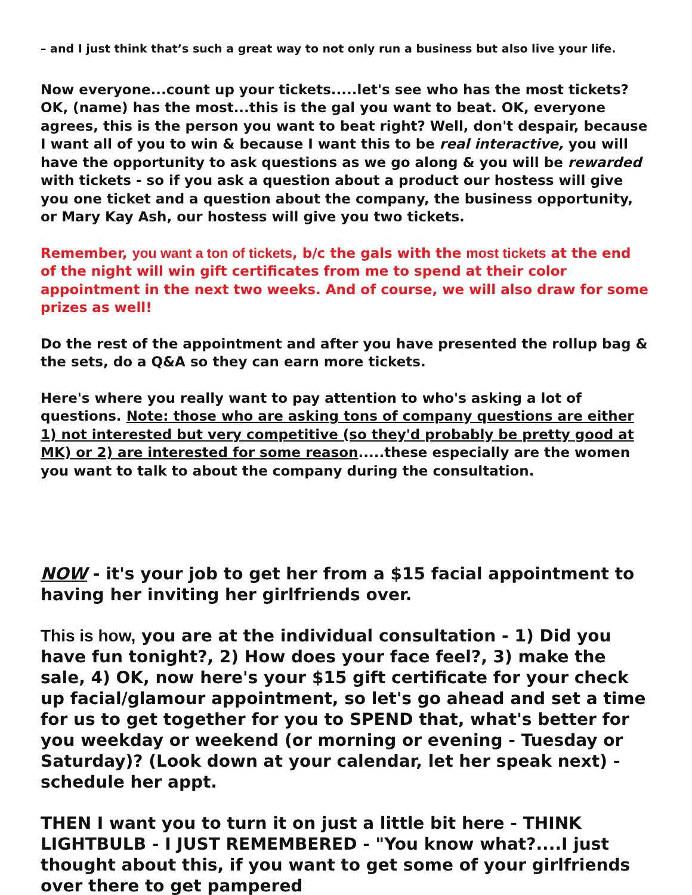– and I just think that’s such a great way to not only run a business but also live your life.
Now everyone...count up your tickets.....let's see who has the most tickets? OK, (name) has the most...this is the gal you want to beat. OK, everyone agrees, this is the person you want to beat right? Well, don't despair, because I want all of you to win & because I want this to be real interactive, you will have the opportunity to ask questions as we go along & you will be rewarded with tickets - so if you ask a question about a product our hostess will give you one ticket and a question about the company, the business opportunity, or Mary Kay Ash, our hostess will give you two tickets.
Remember, you want a ton of tickets, b/c the gals with the most tickets at the end of the night will win gift certificates from me to spend at their color appointment in the next two weeks. And of course, we will also draw for some prizes as well!
Do the rest of the appointment and after you have presented the rollup bag & the sets, do a Q&A so they can earn more tickets.
Here's where you really want to pay attention to who's asking a lot of questions. Note: those who are asking tons of company questions are either 1) not interested but very competitive (so they'd probably be pretty good at MK) or 2) are interested for some reason.....these especially are the women you want to talk to about the company during the consultation.
NOW - it's your job to get her from a $15 facial appointment to having her inviting her girlfriends over.
This is how, you are at the individual consultation - 1) Did you have fun tonight?, 2) How does your face feel?, 3) make the sale, 4) OK, now here's your $15 gift certificate for your check up facial/glamour appointment, so let's go ahead and set a time for us to get together for you to SPEND that, what's better for you weekday or weekend (or morning or evening - Tuesday or Saturday)? (Look down at your calendar, let her speak next) - schedule her appt.
THEN I want you to turn it on just a little bit here - THINK LIGHTBULB - I JUST REMEMBERED - "You know what?....I just thought about this, if you want to get some of your girlfriends over there to get pampered